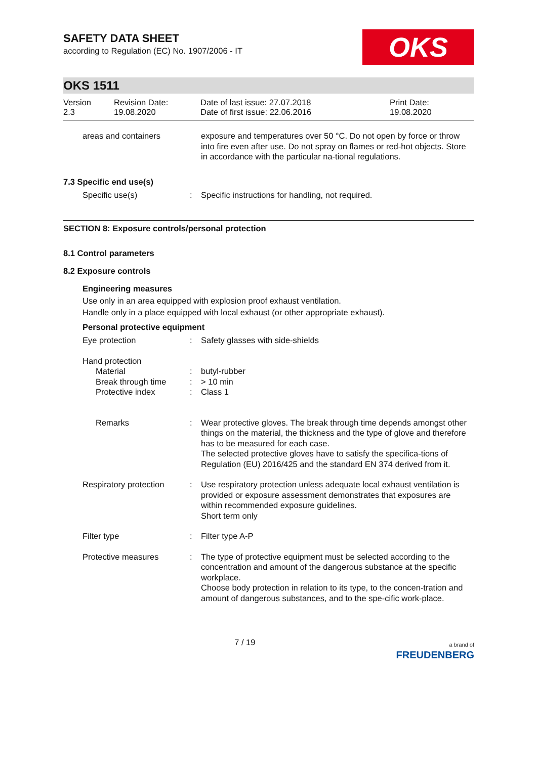OKS
SAFETY DATA SHEET
according to Regulation (EC) No. 1907/2006 - IT
OKS 1511
Version
2.3
Revision Date:
19.08.2020
Date of last issue: 27.07.2018
Date of first issue: 22.06.2016
Print Date:
19.08.2020
areas and containers exposure and temperatures over 50 °C. Do not open by force or throw into fire even after use. Do not spray on flames or red-hot objects. Store in accordance with the particular na-tional regulations.
7.3 Specific end use(s)
Specific use(s) : Specific instructions for handling, not required.
SECTION 8: Exposure controls/personal protection
8.1 Control parameters
8.2 Exposure controls
Engineering measures
Use only in an area equipped with explosion proof exhaust ventilation.
Handle only in a place equipped with local exhaust (or other appropriate exhaust).
Personal protective equipment
Eye protection : Safety glasses with side-shields
Hand protection
Material
Break through time
Protective index
:
:
:
butyl-rubber
> 10 min
Class 1
Remarks : Wear protective gloves. The break through time depends amongst other things on the material, the thickness and the type of glove and therefore has to be measured for each case.
The selected protective gloves have to satisfy the specifica-tions of Regulation (EU) 2016/425 and the standard EN 374 derived from it.
Respiratory protection : Use respiratory protection unless adequate local exhaust ventilation is provided or exposure assessment demonstrates that exposures are within recommended exposure guidelines.
Short term only
Filter type : Filter type A-P
Protective measures : The type of protective equipment must be selected according to the concentration and amount of the dangerous substance at the specific workplace.
Choose body protection in relation to its type, to the concen-tration and amount of dangerous substances, and to the spe-cific work-place.
7 / 19
a brand of
FREUDENBERG